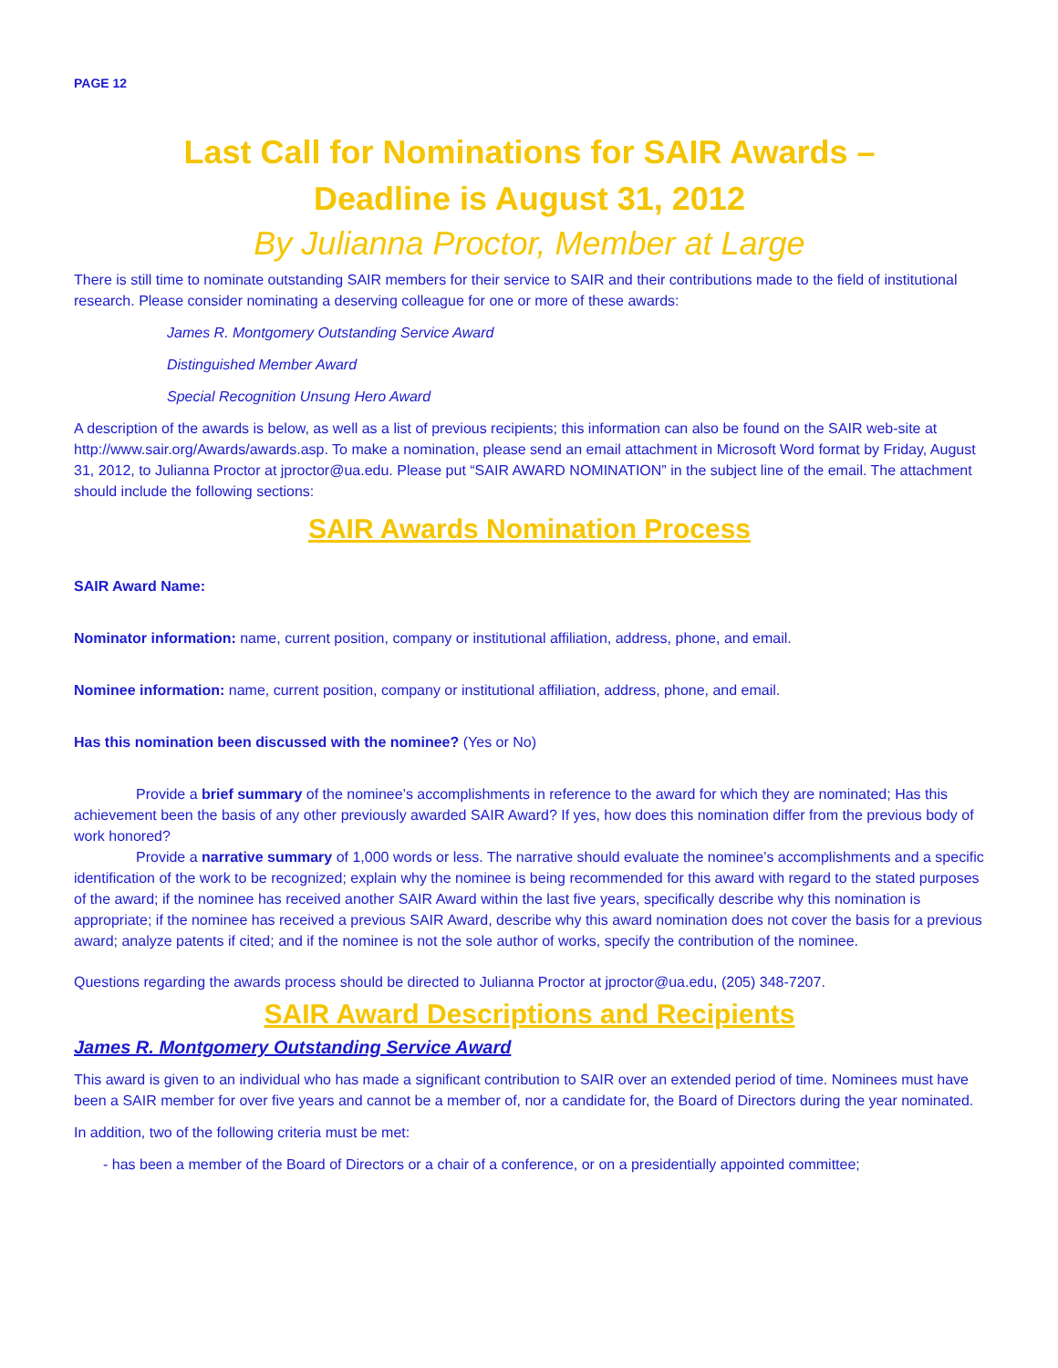PAGE 12
Last Call for Nominations for SAIR Awards –
Deadline is August 31, 2012
By Julianna Proctor, Member at Large
There is still time to nominate outstanding SAIR members for their service to SAIR and their contributions made to the field of institutional research. Please consider nominating a deserving colleague for one or more of these awards:
James R. Montgomery Outstanding Service Award
Distinguished Member Award
Special Recognition Unsung Hero Award
A description of the awards is below, as well as a list of previous recipients; this information can also be found on the SAIR web-site at http://www.sair.org/Awards/awards.asp. To make a nomination, please send an email attachment in Microsoft Word format by Friday, August 31, 2012, to Julianna Proctor at jproctor@ua.edu. Please put “SAIR AWARD NOMINATION” in the subject line of the email. The attachment should include the following sections:
SAIR Awards Nomination Process
SAIR Award Name:
Nominator information: name, current position, company or institutional affiliation, address, phone, and email.
Nominee information: name, current position, company or institutional affiliation, address, phone, and email.
Has this nomination been discussed with the nominee? (Yes or No)
Provide a brief summary of the nominee’s accomplishments in reference to the award for which they are nominated; Has this achievement been the basis of any other previously awarded SAIR Award? If yes, how does this nomination differ from the previous body of work honored?
Provide a narrative summary of 1,000 words or less. The narrative should evaluate the nominee’s accomplishments and a specific identification of the work to be recognized; explain why the nominee is being recommended for this award with regard to the stated purposes of the award; if the nominee has received another SAIR Award within the last five years, specifically describe why this nomination is appropriate; if the nominee has received a previous SAIR Award, describe why this award nomination does not cover the basis for a previous award; analyze patents if cited; and if the nominee is not the sole author of works, specify the contribution of the nominee.
Questions regarding the awards process should be directed to Julianna Proctor at jproctor@ua.edu, (205) 348-7207.
SAIR Award Descriptions and Recipients
James R. Montgomery Outstanding Service Award
This award is given to an individual who has made a significant contribution to SAIR over an extended period of time. Nominees must have been a SAIR member for over five years and cannot be a member of, nor a candidate for, the Board of Directors during the year nominated.
In addition, two of the following criteria must be met:
- has been a member of the Board of Directors or a chair of a conference, or on a presidentially appointed committee;